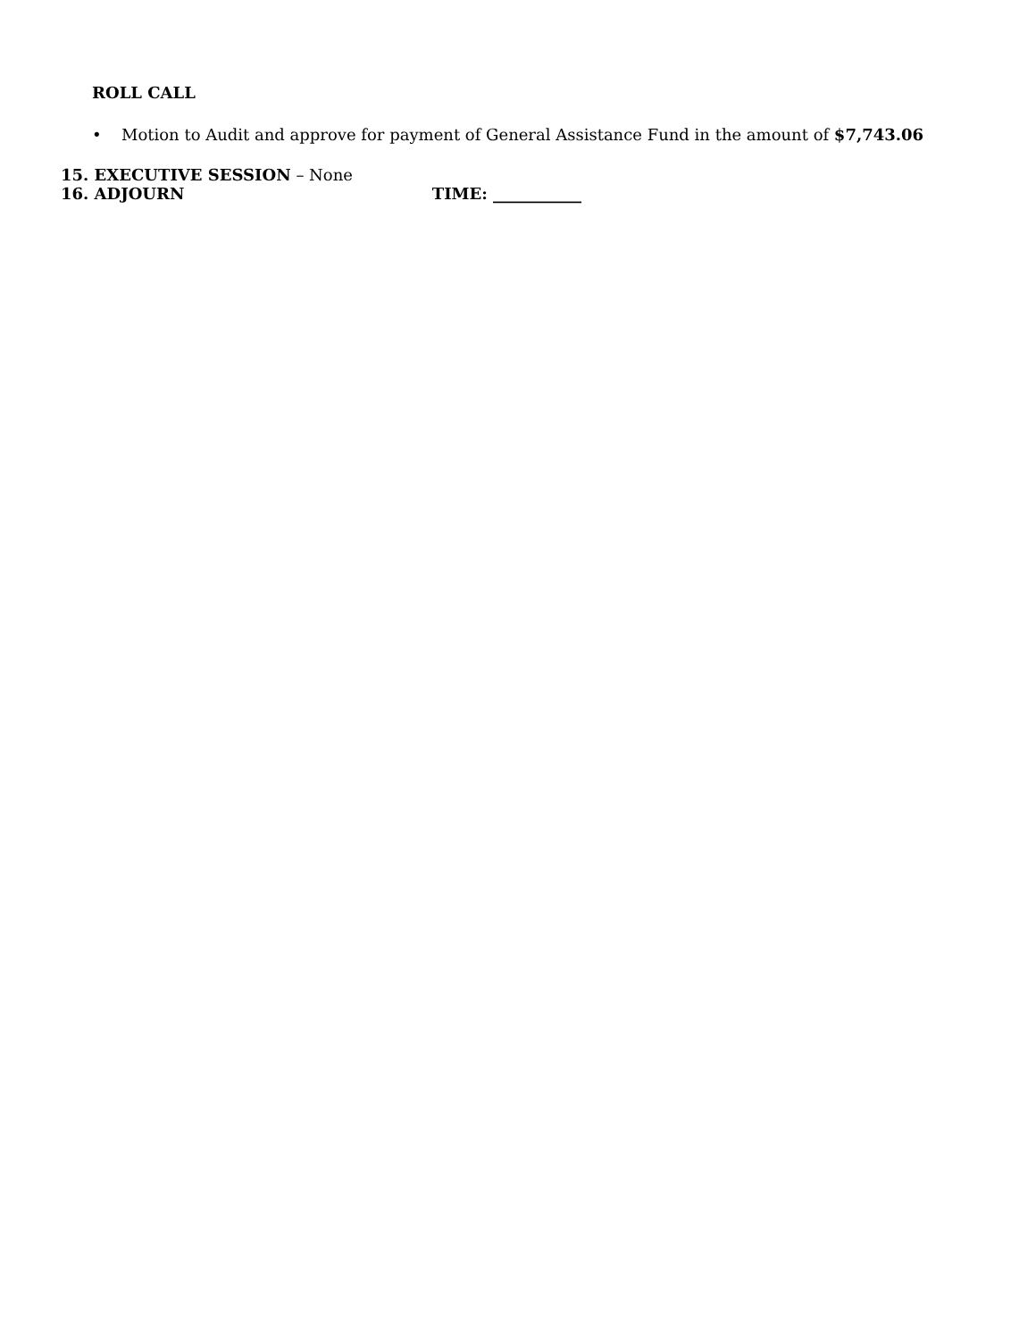ROLL CALL
• Motion to Audit and approve for payment of General Assistance Fund in the amount of $7,743.06
15. EXECUTIVE SESSION – None
16. ADJOURN TIME: ___________